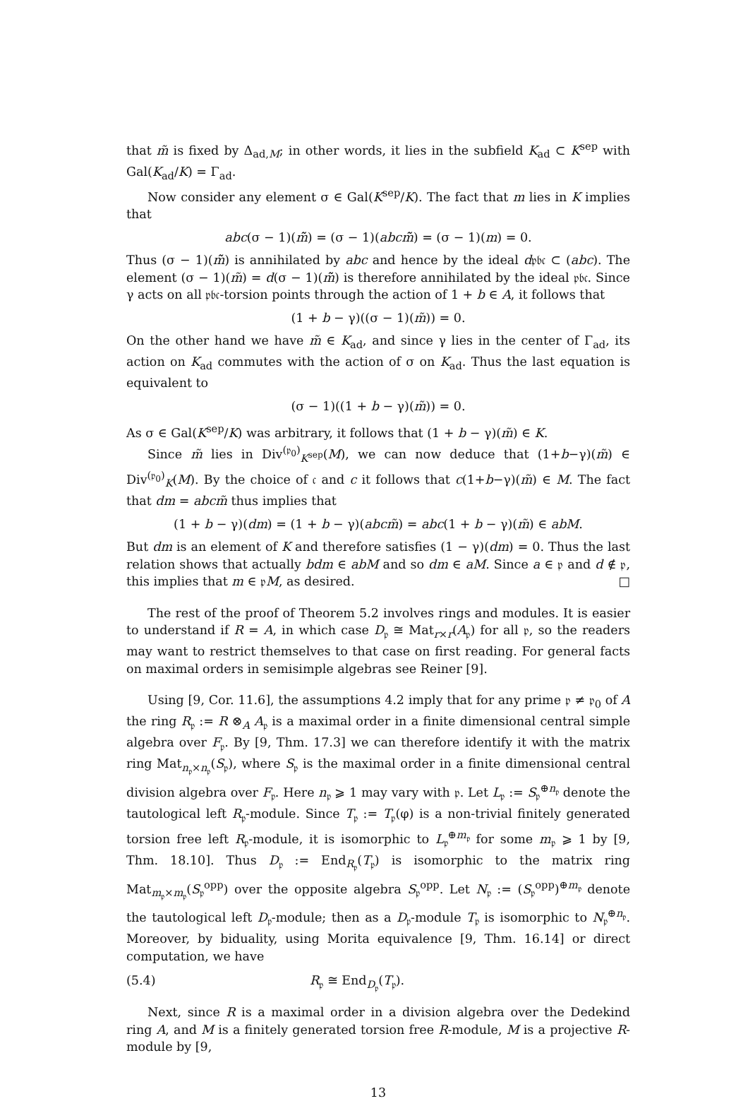that m̃ is fixed by Δ<sub>ad,M</sub>; in other words, it lies in the subfield K<sub>ad</sub> ⊂ K<sup>sep</sup> with Gal(K<sub>ad</sub>/K) = Γ<sub>ad</sub>.
Now consider any element σ ∈ Gal(K<sup>sep</sup>/K). The fact that m lies in K implies that
abc(σ − 1)(m̃̃) = (σ − 1)(abcm̃̃) = (σ − 1)(m) = 0.
Thus (σ − 1)(m̃̃) is annihilated by abc and hence by the ideal d𝔭𝔟𝔠 ⊂ (abc). The element (σ − 1)(m̃) = d(σ − 1)(m̃̃) is therefore annihilated by the ideal 𝔭𝔟𝔠. Since γ acts on all 𝔭𝔟𝔠-torsion points through the action of 1 + b ∈ A, it follows that
(1 + b − γ)((σ − 1)(m̃)) = 0.
On the other hand we have m̃ ∈ K<sub>ad</sub>, and since γ lies in the center of Γ<sub>ad</sub>, its action on K<sub>ad</sub> commutes with the action of σ on K<sub>ad</sub>. Thus the last equation is equivalent to
(σ − 1)((1 + b − γ)(m̃)) = 0.
As σ ∈ Gal(K<sup>sep</sup>/K) was arbitrary, it follows that (1 + b − γ)(m̃) ∈ K.
Since m̃ lies in Div<sup>(𝔭<sub>0</sub>)</sup><sub>K<sup>sep</sup></sub>(M), we can now deduce that (1+b−γ)(m̃) ∈ Div<sup>(𝔭<sub>0</sub>)</sup><sub>K</sub>(M). By the choice of 𝔠 and c it follows that c(1+b−γ)(m̃) ∈ M. The fact that dm = abcm̃ thus implies that
(1 + b − γ)(dm) = (1 + b − γ)(abcm̃) = abc(1 + b − γ)(m̃) ∈ abM.
But dm is an element of K and therefore satisfies (1 − γ)(dm) = 0. Thus the last relation shows that actually bdm ∈ abM and so dm ∈ aM. Since a ∈ 𝔭 and d ∉ 𝔭, this implies that m ∈ 𝔭M, as desired. □
The rest of the proof of Theorem 5.2 involves rings and modules. It is easier to understand if R = A, in which case D<sub>𝔭</sub> ≅ Mat<sub>r×r</sub>(A<sub>𝔭</sub>) for all 𝔭, so the readers may want to restrict themselves to that case on first reading. For general facts on maximal orders in semisimple algebras see Reiner [9].
Using [9, Cor. 11.6], the assumptions 4.2 imply that for any prime 𝔭 ≠ 𝔭<sub>0</sub> of A the ring R<sub>𝔭</sub> := R ⊗<sub>A</sub> A<sub>𝔭</sub> is a maximal order in a finite dimensional central simple algebra over F<sub>𝔭</sub>. By [9, Thm. 17.3] we can therefore identify it with the matrix ring Mat<sub>n<sub>𝔭</sub>×n<sub>𝔭</sub></sub>(S<sub>𝔭</sub>), where S<sub>𝔭</sub> is the maximal order in a finite dimensional central division algebra over F<sub>𝔭</sub>. Here n<sub>𝔭</sub> ⩾ 1 may vary with 𝔭. Let L<sub>𝔭</sub> := S<sub>𝔭</sub><sup>⊕n<sub>𝔭</sub></sup> denote the tautological left R<sub>𝔭</sub>-module. Since T<sub>𝔭</sub> := T<sub>𝔭</sub>(φ) is a non-trivial finitely generated torsion free left R<sub>𝔭</sub>-module, it is isomorphic to L<sub>𝔭</sub><sup>⊕m<sub>𝔭</sub></sup> for some m<sub>𝔭</sub> ⩾ 1 by [9, Thm. 18.10]. Thus D<sub>𝔭</sub> := End<sub>R<sub>𝔭</sub></sub>(T<sub>𝔭</sub>) is isomorphic to the matrix ring Mat<sub>m<sub>𝔭</sub>×m<sub>𝔭</sub></sub>(S<sub>𝔭</sub><sup>opp</sup>) over the opposite algebra S<sub>𝔭</sub><sup>opp</sup>. Let N<sub>𝔭</sub> := (S<sub>𝔭</sub><sup>opp</sup>)<sup>⊕m<sub>𝔭</sub></sup> denote the tautological left D<sub>𝔭</sub>-module; then as a D<sub>𝔭</sub>-module T<sub>𝔭</sub> is isomorphic to N<sub>𝔭</sub><sup>⊕n<sub>𝔭</sub></sup>. Moreover, by biduality, using Morita equivalence [9, Thm. 16.14] or direct computation, we have
(5.4) R<sub>𝔭</sub> ≅ End<sub>D<sub>𝔭</sub></sub>(T<sub>𝔭</sub>).
Next, since R is a maximal order in a division algebra over the Dedekind ring A, and M is a finitely generated torsion free R-module, M is a projective R-module by [9,
13